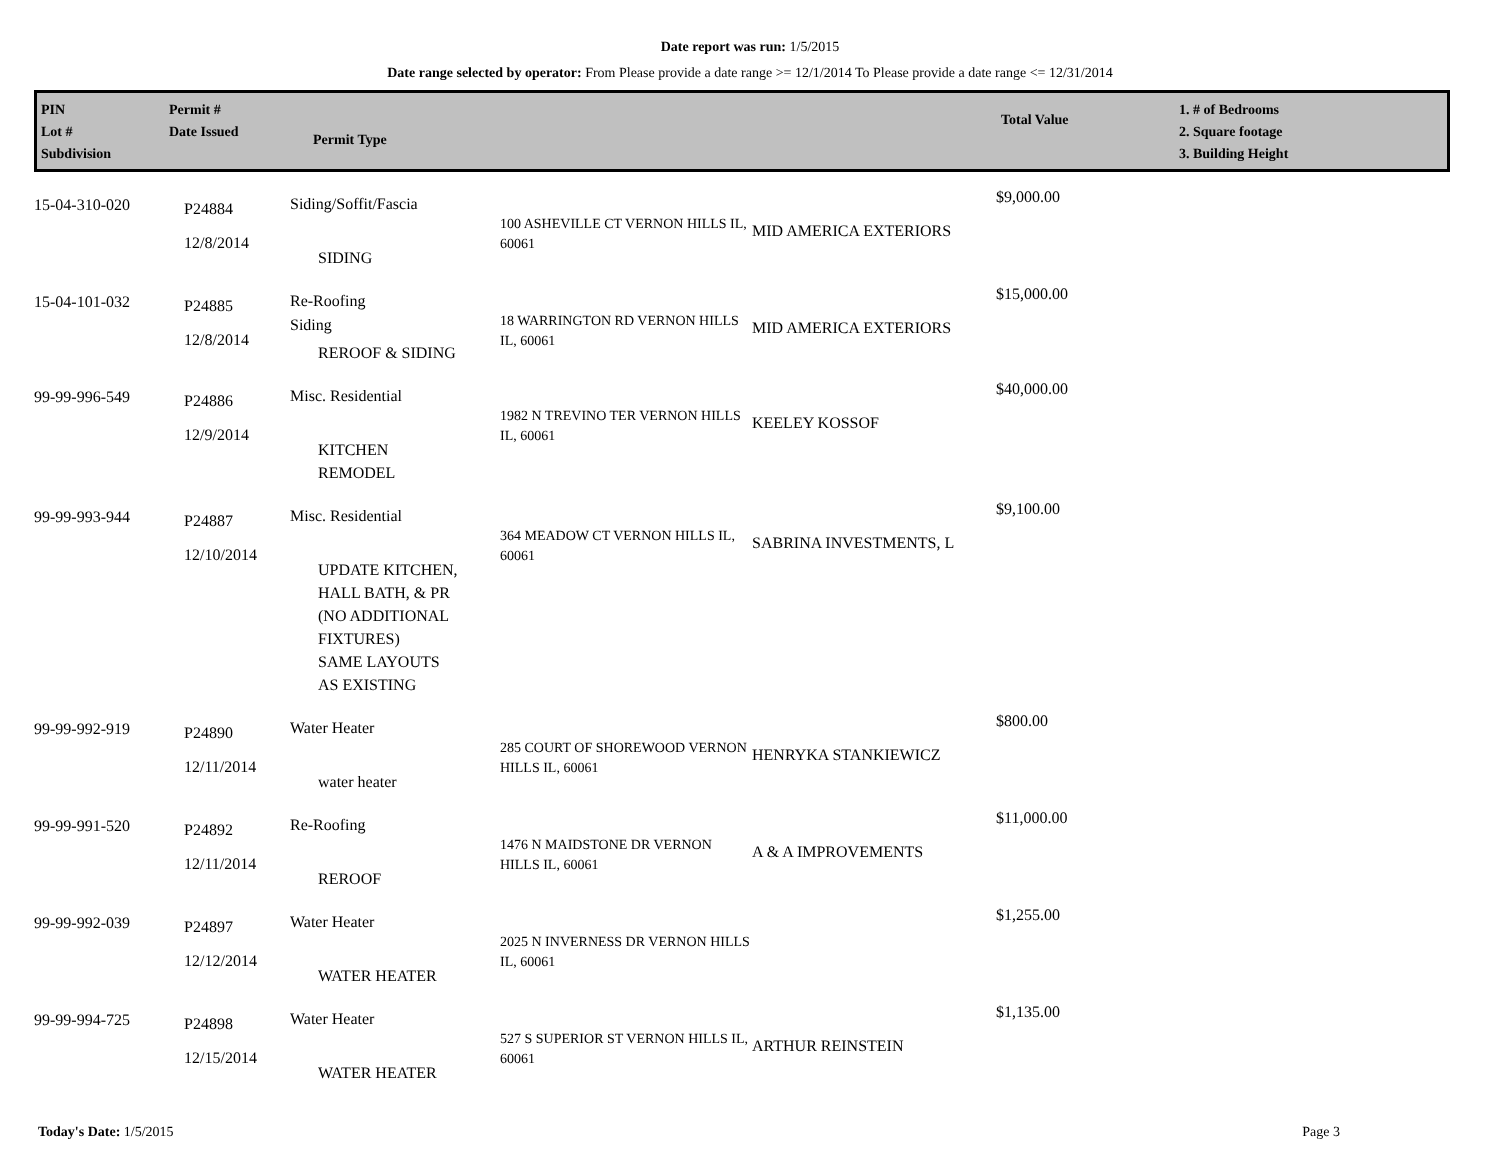Date report was run: 1/5/2015
Date range selected by operator: From Please provide a date range >= 12/1/2014 To Please provide a date range <= 12/31/2014
PIN
Lot #
Subdivision
Permit #
Date Issued
Permit Type
Total Value
1. # of Bedrooms
2. Square footage
3. Building Height
| 15-04-310-020 | P24884 12/8/2014 | Siding/Soffit/Fascia SIDING | 100 ASHEVILLE CT VERNON HILLS IL, 60061 | MID AMERICA EXTERIORS | $9,000.00 |
| 15-04-101-032 | P24885 12/8/2014 | Re-Roofing Siding REROOF & SIDING | 18 WARRINGTON RD VERNON HILLS IL, 60061 | MID AMERICA EXTERIORS | $15,000.00 |
| 99-99-996-549 | P24886 12/9/2014 | Misc. Residential KITCHEN REMODEL | 1982 N TREVINO TER VERNON HILLS IL, 60061 | KEELEY KOSSOF | $40,000.00 |
| 99-99-993-944 | P24887 12/10/2014 | Misc. Residential UPDATE KITCHEN, HALL BATH, & PR (NO ADDITIONAL FIXTURES) SAME LAYOUTS AS EXISTING | 364 MEADOW CT VERNON HILLS IL, 60061 | SABRINA INVESTMENTS, L | $9,100.00 |
| 99-99-992-919 | P24890 12/11/2014 | Water Heater water heater | 285 COURT OF SHOREWOOD VERNON HILLS IL, 60061 | HENRYKA STANKIEWICZ | $800.00 |
| 99-99-991-520 | P24892 12/11/2014 | Re-Roofing REROOF | 1476 N MAIDSTONE DR VERNON HILLS IL, 60061 | A & A IMPROVEMENTS | $11,000.00 |
| 99-99-992-039 | P24897 12/12/2014 | Water Heater WATER HEATER | 2025 N INVERNESS DR VERNON HILLS IL, 60061 | | $1,255.00 |
| 99-99-994-725 | P24898 12/15/2014 | Water Heater WATER HEATER | 527 S SUPERIOR ST VERNON HILLS IL, 60061 | ARTHUR REINSTEIN | $1,135.00 |
Today's Date: 1/5/2015 Page 3